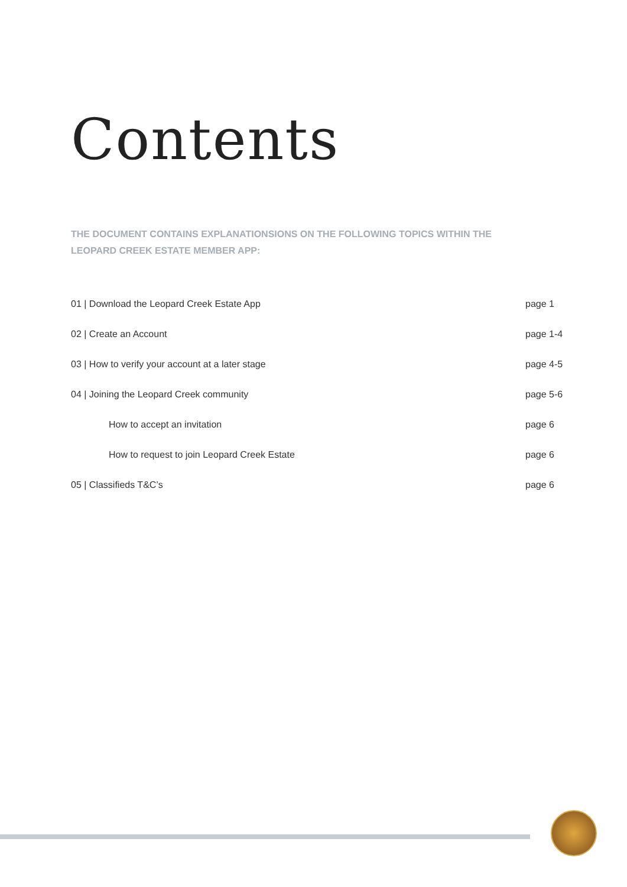Contents
THE DOCUMENT CONTAINS EXPLANATIONSIONS ON THE FOLLOWING TOPICS WITHIN THE LEOPARD CREEK ESTATE MEMBER APP:
| 01 / Download the Leopard Creek Estate App | page 1 |
| 02 / Create an Account | page 1-4 |
| 03 / How to verify your account at a later stage | page 4-5 |
| 04 / Joining the Leopard Creek community | page 5-6 |
| How to accept an invitation | page 6 |
| How to request to join Leopard Creek Estate | page 6 |
| 05 / Classifieds T&C’s | page 6 |